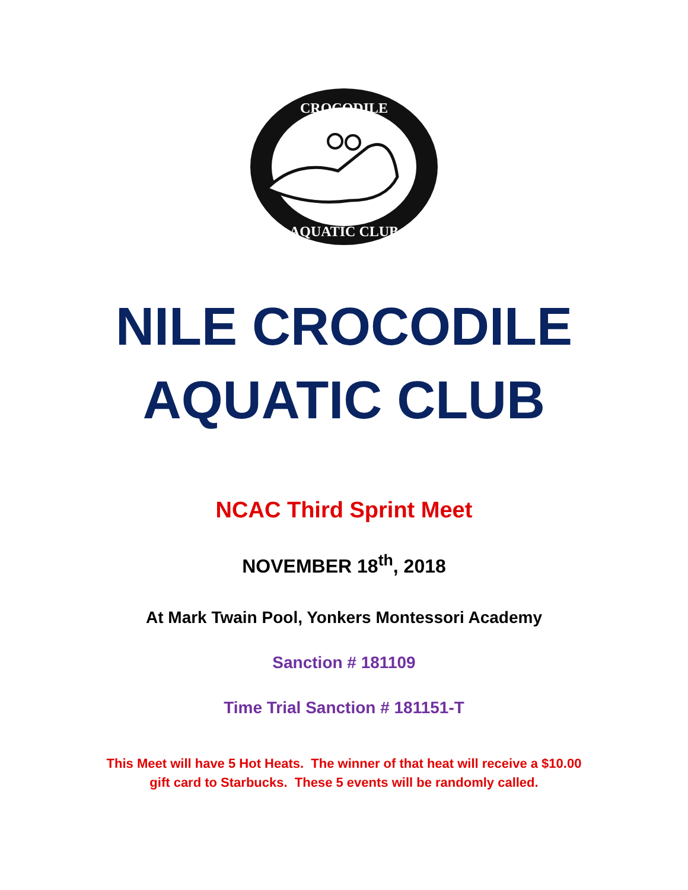CROCODILE
AQUATIC CLUB
NILE CROCODILE
AQUATIC CLUB
NCAC Third Sprint Meet
NOVEMBER 18<sup>th</sup>, 2018
At Mark Twain Pool, Yonkers Montessori Academy
Sanction # 181109
Time Trial Sanction # 181151-T
This Meet will have 5 Hot Heats. The winner of that heat will receive a $10.00
gift card to Starbucks. These 5 events will be randomly called.